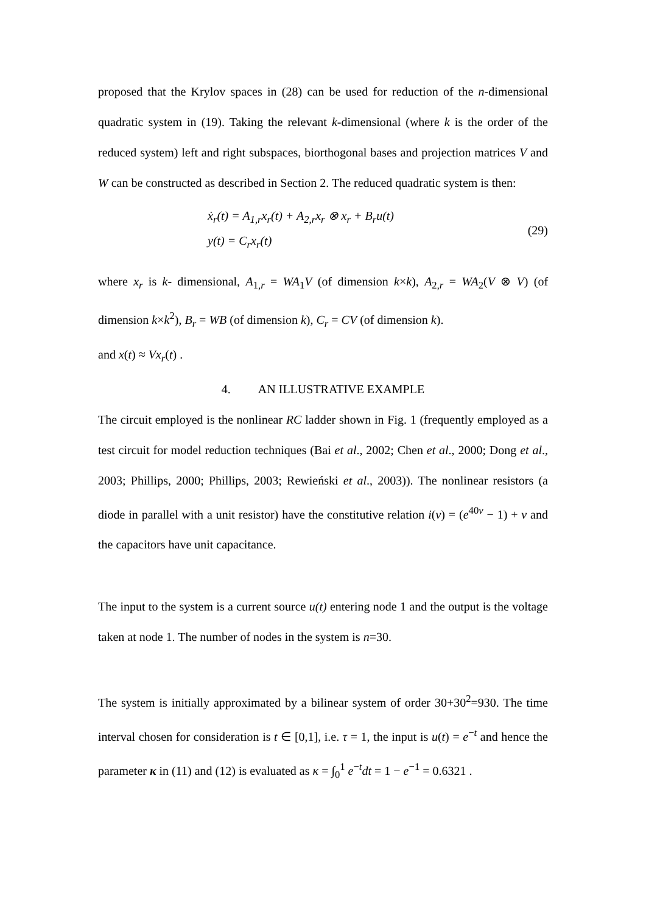proposed that the Krylov spaces in (28) can be used for reduction of the n-dimensional quadratic system in (19). Taking the relevant k-dimensional (where k is the order of the reduced system) left and right subspaces, biorthogonal bases and projection matrices V and W can be constructed as described in Section 2. The reduced quadratic system is then:
ẋ<sub>r</sub>(t) = A<sub>1,r</sub>x<sub>r</sub>(t) + A<sub>2,r</sub>x<sub>r</sub> ⊗ x<sub>r</sub> + B<sub>r</sub>u(t)
y(t) = C<sub>r</sub>x<sub>r</sub>(t)
(29)
where x<sub>r</sub> is k- dimensional, A<sub>1,r</sub> = WA<sub>1</sub>V (of dimension k×k), A<sub>2,r</sub> = WA<sub>2</sub>(V ⊗ V) (of dimension k×k<sup>2</sup>), B<sub>r</sub> = WB (of dimension k), C<sub>r</sub> = CV (of dimension k).
and x(t) ≈ Vx<sub>r</sub>(t) .
4. AN ILLUSTRATIVE EXAMPLE
The circuit employed is the nonlinear RC ladder shown in Fig. 1 (frequently employed as a test circuit for model reduction techniques (Bai et al., 2002; Chen et al., 2000; Dong et al., 2003; Phillips, 2000; Phillips, 2003; Rewieński et al., 2003)). The nonlinear resistors (a diode in parallel with a unit resistor) have the constitutive relation i(v) = (e<sup>40v</sup> − 1) + v and the capacitors have unit capacitance.
The input to the system is a current source u(t) entering node 1 and the output is the voltage taken at node 1. The number of nodes in the system is n=30.
The system is initially approximated by a bilinear system of order 30+30<sup>2</sup>=930. The time interval chosen for consideration is t ∈ [0,1], i.e. τ = 1, the input is u(t) = e<sup>−t</sup> and hence the parameter κ in (11) and (12) is evaluated as κ = ∫<sub>0</sub><sup>1</sup> e<sup>−t</sup>dt = 1 − e<sup>−1</sup> = 0.6321 .